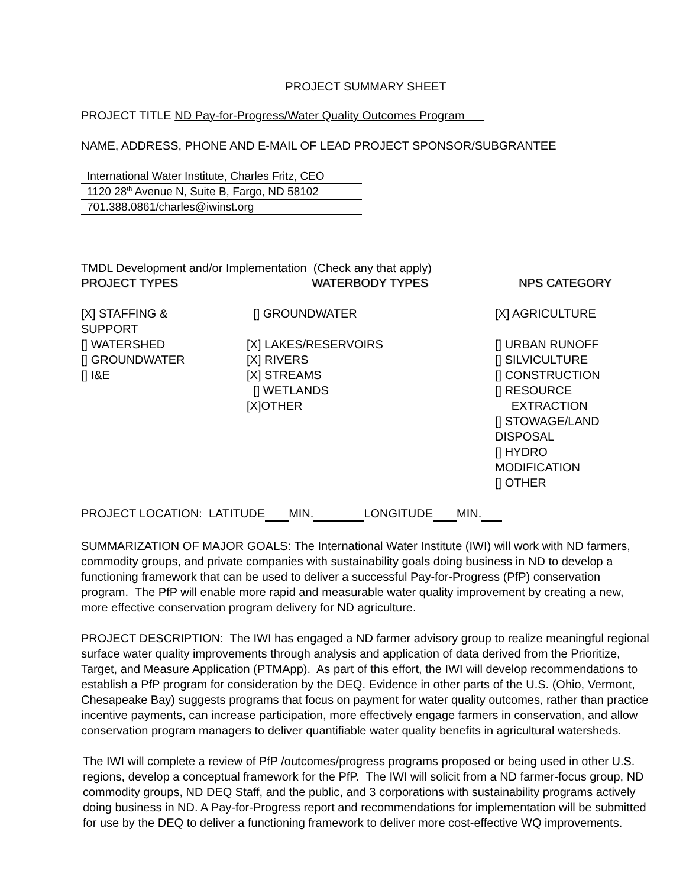PROJECT SUMMARY SHEET
PROJECT TITLE ND Pay-for-Progress/Water Quality Outcomes Program
NAME, ADDRESS, PHONE AND E-MAIL OF LEAD PROJECT SPONSOR/SUBGRANTEE
| International Water Institute, Charles Fritz, CEO |
| 1120 28<sup>th</sup> Avenue N, Suite B, Fargo, ND 58102 |
| 701.388.0861/charles@iwinst.org |
TMDL Development and/or Implementation (Check any that apply)
| PROJECT TYPES | WATERBODY TYPES | NPS CATEGORY |
| --- | --- | --- |
| [X] STAFFING & SUPPORT [] WATERSHED [] GROUNDWATER [] I&E | [] GROUNDWATER [X] LAKES/RESERVOIRS [X] RIVERS [X] STREAMS [] WETLANDS [X]OTHER | [X] AGRICULTURE [] URBAN RUNOFF [] SILVICULTURE [] CONSTRUCTION [] RESOURCE EXTRACTION [] STOWAGE/LAND DISPOSAL [] HYDRO MODIFICATION [] OTHER |
PROJECT LOCATION: LATITUDE MIN. LONGITUDE MIN.
SUMMARIZATION OF MAJOR GOALS: The International Water Institute (IWI) will work with ND farmers, commodity groups, and private companies with sustainability goals doing business in ND to develop a functioning framework that can be used to deliver a successful Pay-for-Progress (PfP) conservation program. The PfP will enable more rapid and measurable water quality improvement by creating a new, more effective conservation program delivery for ND agriculture.
PROJECT DESCRIPTION: The IWI has engaged a ND farmer advisory group to realize meaningful regional surface water quality improvements through analysis and application of data derived from the Prioritize, Target, and Measure Application (PTMApp). As part of this effort, the IWI will develop recommendations to establish a PfP program for consideration by the DEQ. Evidence in other parts of the U.S. (Ohio, Vermont, Chesapeake Bay) suggests programs that focus on payment for water quality outcomes, rather than practice incentive payments, can increase participation, more effectively engage farmers in conservation, and allow conservation program managers to deliver quantifiable water quality benefits in agricultural watersheds.
The IWI will complete a review of PfP /outcomes/progress programs proposed or being used in other U.S. regions, develop a conceptual framework for the PfP. The IWI will solicit from a ND farmer-focus group, ND commodity groups, ND DEQ Staff, and the public, and 3 corporations with sustainability programs actively doing business in ND. A Pay-for-Progress report and recommendations for implementation will be submitted for use by the DEQ to deliver a functioning framework to deliver more cost-effective WQ improvements.